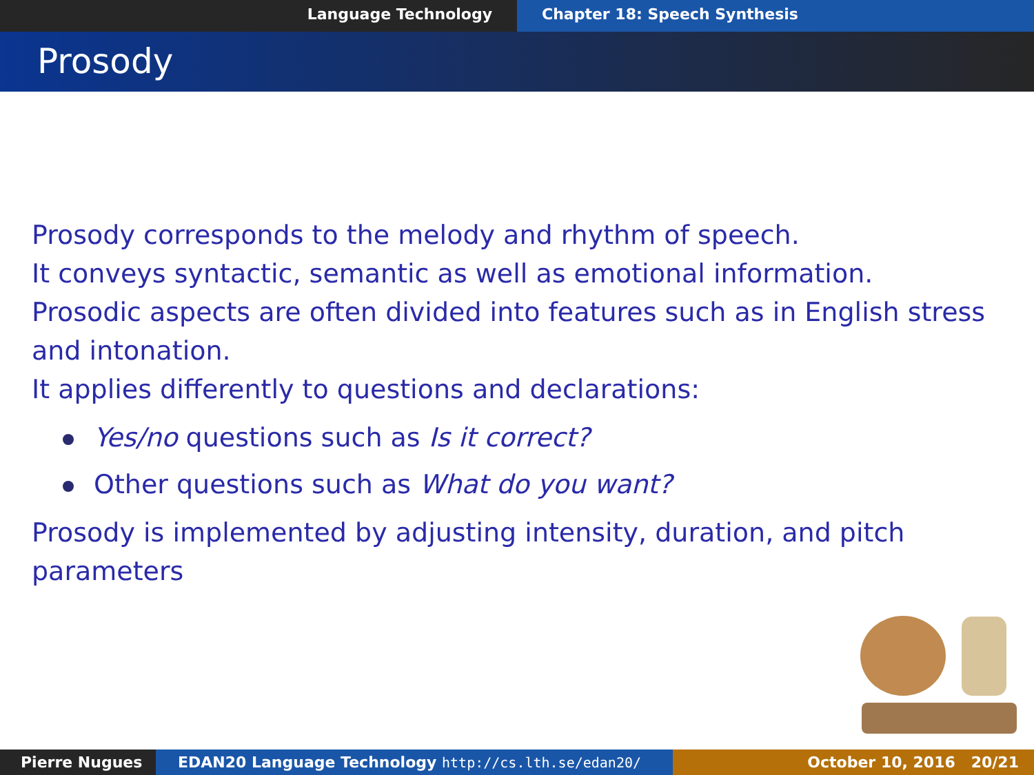Language Technology Chapter 18: Speech Synthesis
Prosody
Prosody corresponds to the melody and rhythm of speech.
It conveys syntactic, semantic as well as emotional information.
Prosodic aspects are often divided into features such as in English stress and intonation.
It applies differently to questions and declarations:
Yes/no questions such as Is it correct?
Other questions such as What do you want?
Prosody is implemented by adjusting intensity, duration, and pitch parameters
Pierre Nugues EDAN20 Language Technology http://cs.lth.se/edan20/ October 10, 2016 20/21